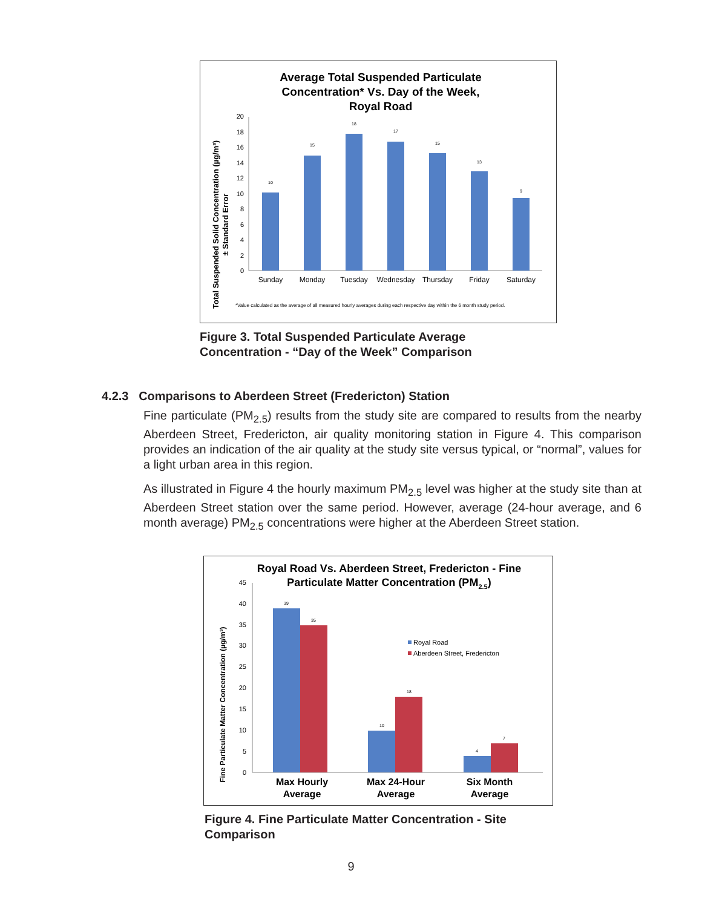Average Total Suspended Particulate
Concentration* Vs. Day of the Week,
Royal Road
Total Suspended Solid Concentration (µg/m³)
± Standard Error
0
2
4
6
8
10
12
14
16
18
20
10
15
18
17
15
13
9
Sunday
Monday
Tuesday
Wednesday
Thursday
Friday
Saturday
*Value calculated as the average of all measured hourly averages during each respective day within the 6 month study period.
Figure 3. Total Suspended Particulate Average
Concentration - “Day of the Week” Comparison
4.2.3 Comparisons to Aberdeen Street (Fredericton) Station
Fine particulate (PM<sub>2.5</sub>) results from the study site are compared to results from the nearby Aberdeen Street, Fredericton, air quality monitoring station in Figure 4. This comparison provides an indication of the air quality at the study site versus typical, or “normal”, values for a light urban area in this region.
As illustrated in Figure 4 the hourly maximum PM<sub>2.5</sub> level was higher at the study site than at Aberdeen Street station over the same period. However, average (24-hour average, and 6 month average) PM<sub>2.5</sub> concentrations were higher at the Aberdeen Street station.
Royal Road Vs. Aberdeen Street, Fredericton - Fine
Particulate Matter Concentration (PM2.5)
Fine Particulate Matter Concentration (µg/m³)
0
5
10
15
20
25
30
35
40
45
39
35
10
18
4
7
Royal Road
Aberdeen Street, Fredericton
Max Hourly
Average
Max 24-Hour
Average
Six Month
Average
Figure 4. Fine Particulate Matter Concentration - Site
Comparison
9